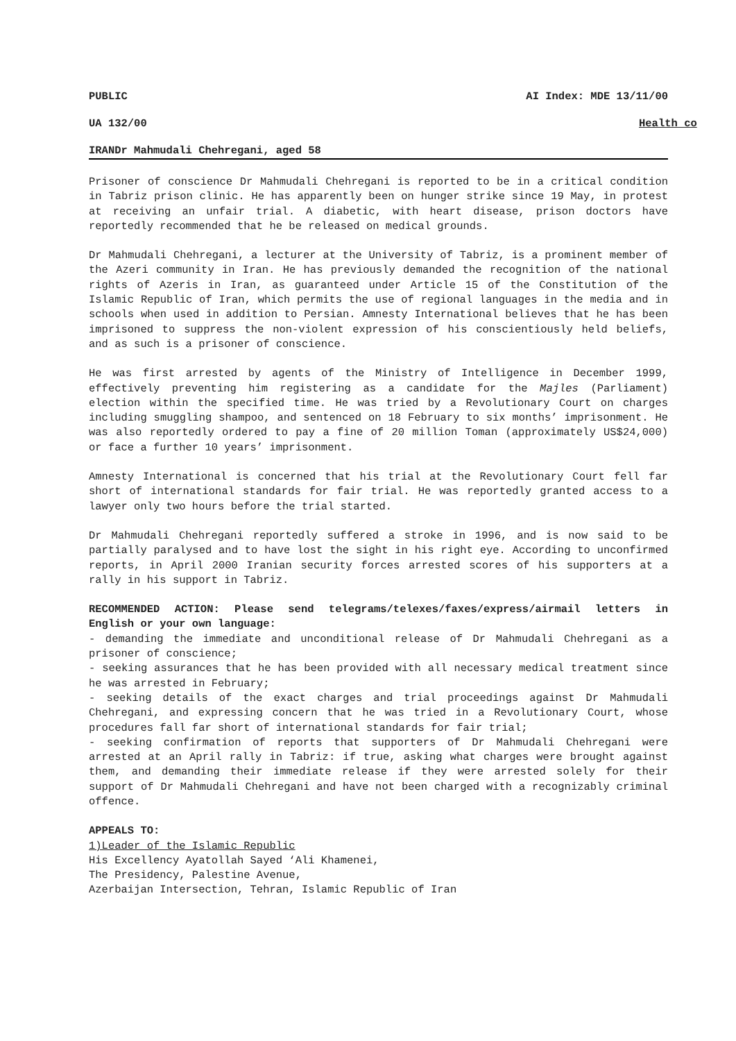PUBLIC AI Index: MDE 13/11/00
UA 132/00 Health co
IRANDr Mahmudali Chehregani, aged 58
Prisoner of conscience Dr Mahmudali Chehregani is reported to be in a critical condition in Tabriz prison clinic. He has apparently been on hunger strike since 19 May, in protest at receiving an unfair trial. A diabetic, with heart disease, prison doctors have reportedly recommended that he be released on medical grounds.
Dr Mahmudali Chehregani, a lecturer at the University of Tabriz, is a prominent member of the Azeri community in Iran. He has previously demanded the recognition of the national rights of Azeris in Iran, as guaranteed under Article 15 of the Constitution of the Islamic Republic of Iran, which permits the use of regional languages in the media and in schools when used in addition to Persian. Amnesty International believes that he has been imprisoned to suppress the non-violent expression of his conscientiously held beliefs, and as such is a prisoner of conscience.
He was first arrested by agents of the Ministry of Intelligence in December 1999, effectively preventing him registering as a candidate for the Majles (Parliament) election within the specified time. He was tried by a Revolutionary Court on charges including smuggling shampoo, and sentenced on 18 February to six months’ imprisonment. He was also reportedly ordered to pay a fine of 20 million Toman (approximately US$24,000) or face a further 10 years’ imprisonment.
Amnesty International is concerned that his trial at the Revolutionary Court fell far short of international standards for fair trial. He was reportedly granted access to a lawyer only two hours before the trial started.
Dr Mahmudali Chehregani reportedly suffered a stroke in 1996, and is now said to be partially paralysed and to have lost the sight in his right eye. According to unconfirmed reports, in April 2000 Iranian security forces arrested scores of his supporters at a rally in his support in Tabriz.
RECOMMENDED ACTION: Please send telegrams/telexes/faxes/express/airmail letters in English or your own language:
- demanding the immediate and unconditional release of Dr Mahmudali Chehregani as a prisoner of conscience;
- seeking assurances that he has been provided with all necessary medical treatment since he was arrested in February;
- seeking details of the exact charges and trial proceedings against Dr Mahmudali Chehregani, and expressing concern that he was tried in a Revolutionary Court, whose procedures fall far short of international standards for fair trial;
- seeking confirmation of reports that supporters of Dr Mahmudali Chehregani were arrested at an April rally in Tabriz: if true, asking what charges were brought against them, and demanding their immediate release if they were arrested solely for their support of Dr Mahmudali Chehregani and have not been charged with a recognizably criminal offence.
APPEALS TO:
1)Leader of the Islamic Republic
His Excellency Ayatollah Sayed ‘Ali Khamenei,
The Presidency, Palestine Avenue,
Azerbaijan Intersection, Tehran, Islamic Republic of Iran